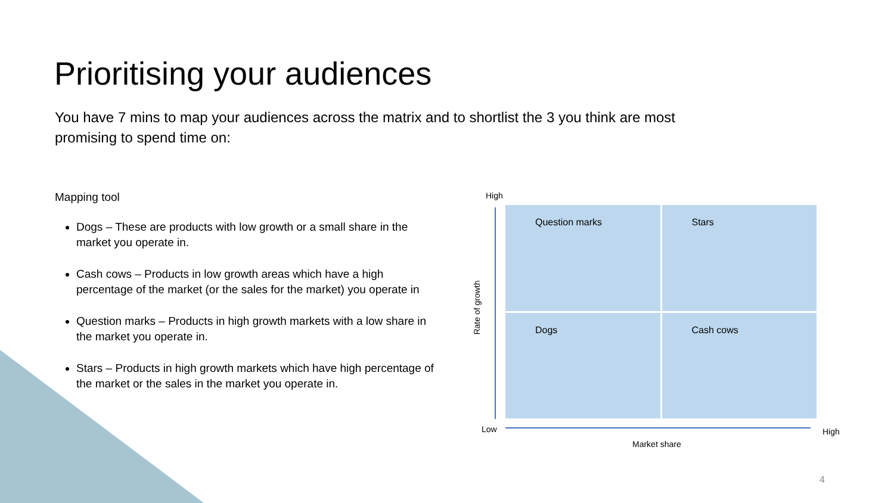Prioritising your audiences
You have 7 mins to map your audiences across the matrix and to shortlist the 3 you think are most promising to spend time on:
Mapping tool
Dogs – These are products with low growth or a small share in the market you operate in.
Cash cows – Products in low growth areas which have a high percentage of the market (or the sales for the market) you operate in
Question marks – Products in high growth markets with a low share in the market you operate in.
Stars – Products in high growth markets which have high percentage of the market or the sales in the market you operate in.
High
Rate of growth
Question marks
Stars
Dogs
Cash cows
Low High
Market share
4